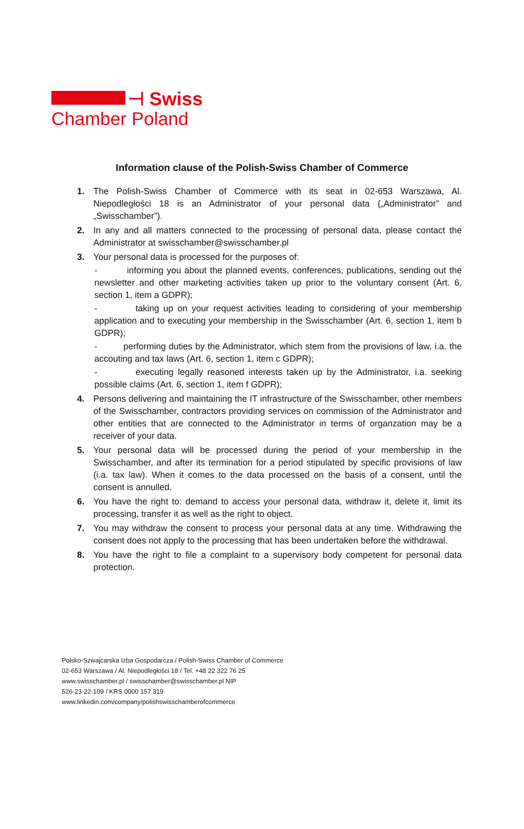⊣ Swiss
Chamber Poland
Information clause of the Polish-Swiss Chamber of Commerce
1. The Polish-Swiss Chamber of Commerce with its seat in 02-653 Warszawa, Al. Niepodległości 18 is an Administrator of your personal data („Administrator” and „Swisschamber”).
2. In any and all matters connected to the processing of personal data, please contact the Administrator at swisschamber@swisschamber.pl
3. Your personal data is processed for the purposes of:
- informing you about the planned events, conferences, publications, sending out the newsletter and other marketing activities taken up prior to the voluntary consent (Art. 6, section 1, item a GDPR);
- taking up on your request activities leading to considering of your membership application and to executing your membership in the Swisschamber (Art. 6, section 1, item b GDPR);
- performing duties by the Administrator, which stem from the provisions of law, i.a. the accouting and tax laws (Art. 6, section 1, item c GDPR);
- executing legally reasoned interests taken up by the Administrator, i.a. seeking possible claims (Art. 6, section 1, item f GDPR);
4. Persons delivering and maintaining the IT infrastructure of the Swisschamber, other members of the Swisschamber, contractors providing services on commission of the Administrator and other entities that are connected to the Administrator in terms of organzation may be a receiver of your data.
5. Your personal data will be processed during the period of your membership in the Swisschamber, and after its termination for a period stipulated by specific provisions of law (i.a. tax law). When it comes to the data processed on the basis of a consent, until the consent is annulled.
6. You have the right to: demand to access your personal data, withdraw it, delete it, limit its processing, transfer it as well as the right to object.
7. You may withdraw the consent to process your personal data at any time. Withdrawing the consent does not apply to the processing that has been undertaken before the withdrawal.
8. You have the right to file a complaint to a supervisory body competent for personal data protection.
Polsko-Szwajcarska Izba Gospodarcza / Polish-Swiss Chamber of Commerce
02-653 Warszawa / Al. Niepodległości 18 / Tel. +48 22 322 76 25
www.swisschamber.pl / swisschamber@swisschamber.pl NIP
526-23-22-109 / KRS 0000 157 319
www.linkedin.com/company/polishswisschamberofcommerce